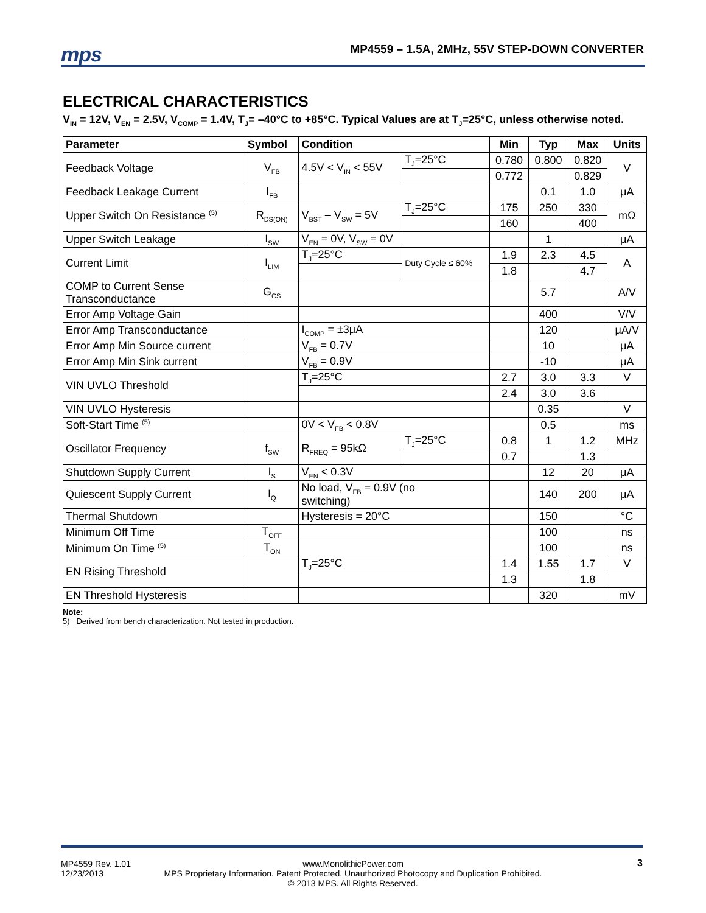mps
MP4559 – 1.5A, 2MHz, 55V STEP-DOWN CONVERTER
ELECTRICAL CHARACTERISTICS
V<sub>IN</sub> = 12V, V<sub>EN</sub> = 2.5V, V<sub>COMP</sub> = 1.4V, T<sub>J</sub>= –40°C to +85°C. Typical Values are at T<sub>J</sub>=25°C, unless otherwise noted.
| Parameter | Symbol | Condition | | Min | Typ | Max | Units |
| --- | --- | --- | --- | --- | --- | --- | --- |
| Feedback Voltage | V<sub>FB</sub> | 4.5V < V<sub>IN</sub> < 55V | T<sub>J</sub>=25°C | 0.780 | 0.800 | 0.820 | V |
| | | | | 0.772 | | 0.829 | |
| Feedback Leakage Current | I<sub>FB</sub> | | | | 0.1 | 1.0 | μA |
| Upper Switch On Resistance <sup>(5)</sup> | R<sub>DS(ON)</sub> | V<sub>BST</sub> – V<sub>SW</sub> = 5V | T<sub>J</sub>=25°C | 175 | 250 | 330 | mΩ |
| | | | | 160 | | 400 | |
| Upper Switch Leakage | I<sub>SW</sub> | V<sub>EN</sub> = 0V, V<sub>SW</sub> = 0V | | | 1 | | μA |
| Current Limit | I<sub>LIM</sub> | T<sub>J</sub>=25°C | Duty Cycle ≤ 60% | 1.9 | 2.3 | 4.5 | A |
| | | | | 1.8 | | 4.7 | |
| COMP to Current Sense Transconductance | G<sub>CS</sub> | | | | 5.7 | | A/V |
| Error Amp Voltage Gain | | | | | 400 | | V/V |
| Error Amp Transconductance | | I<sub>COMP</sub> = ±3μA | | | 120 | | μA/V |
| Error Amp Min Source current | | V<sub>FB</sub> = 0.7V | | | 10 | | μA |
| Error Amp Min Sink current | | V<sub>FB</sub> = 0.9V | | | -10 | | μA |
| VIN UVLO Threshold | | T<sub>J</sub>=25°C | | 2.7 | 3.0 | 3.3 | V |
| | | | | 2.4 | 3.0 | 3.6 | |
| VIN UVLO Hysteresis | | | | | 0.35 | | V |
| Soft-Start Time <sup>(5)</sup> | | 0V < V<sub>FB</sub> < 0.8V | | | 0.5 | | ms |
| Oscillator Frequency | f<sub>SW</sub> | R<sub>FREQ</sub> = 95kΩ | T<sub>J</sub>=25°C | 0.8 | 1 | 1.2 | MHz |
| | | | | 0.7 | | 1.3 | |
| Shutdown Supply Current | I<sub>S</sub> | V<sub>EN</sub> < 0.3V | | | 12 | 20 | μA |
| Quiescent Supply Current | I<sub>Q</sub> | No load, V<sub>FB</sub> = 0.9V (no switching) | | | 140 | 200 | μA |
| Thermal Shutdown | | Hysteresis = 20°C | | | 150 | | °C |
| Minimum Off Time | T<sub>OFF</sub> | | | | 100 | | ns |
| Minimum On Time <sup>(5)</sup> | T<sub>ON</sub> | | | | 100 | | ns |
| EN Rising Threshold | | T<sub>J</sub>=25°C | | 1.4 | 1.55 | 1.7 | V |
| | | | | 1.3 | | 1.8 | |
| EN Threshold Hysteresis | | | | | 320 | | mV |
Note:
5) Derived from bench characterization. Not tested in production.
MP4559 Rev. 1.01
12/23/2013
www.MonolithicPower.com
MPS Proprietary Information. Patent Protected. Unauthorized Photocopy and Duplication Prohibited.
© 2013 MPS. All Rights Reserved.
3